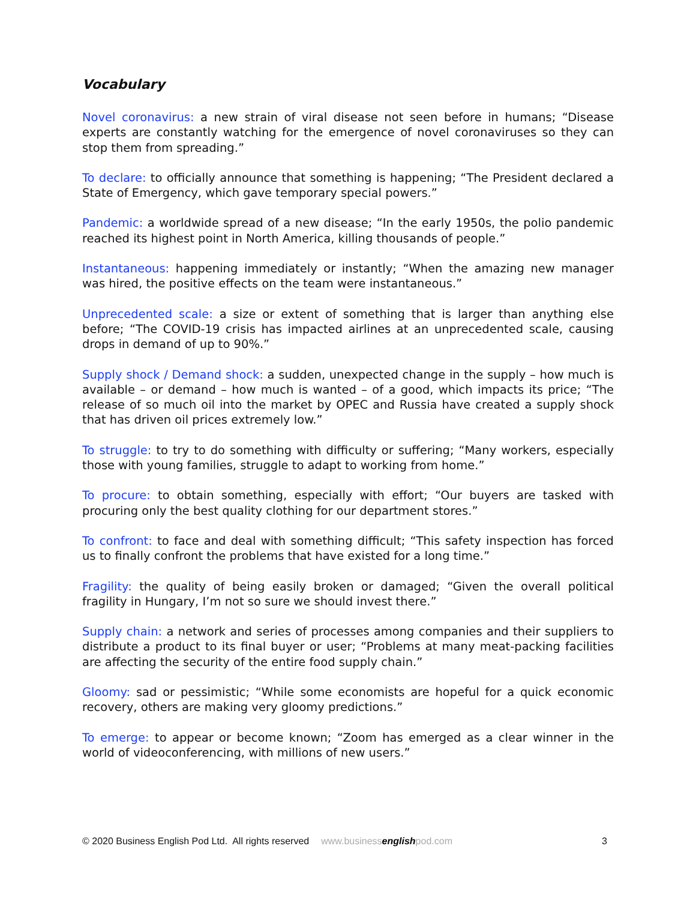Vocabulary
Novel coronavirus: a new strain of viral disease not seen before in humans; “Disease experts are constantly watching for the emergence of novel coronaviruses so they can stop them from spreading.”
To declare: to officially announce that something is happening; “The President declared a State of Emergency, which gave temporary special powers.”
Pandemic: a worldwide spread of a new disease; “In the early 1950s, the polio pandemic reached its highest point in North America, killing thousands of people.”
Instantaneous: happening immediately or instantly; “When the amazing new manager was hired, the positive effects on the team were instantaneous.”
Unprecedented scale: a size or extent of something that is larger than anything else before; “The COVID-19 crisis has impacted airlines at an unprecedented scale, causing drops in demand of up to 90%.”
Supply shock / Demand shock: a sudden, unexpected change in the supply – how much is available – or demand – how much is wanted – of a good, which impacts its price; “The release of so much oil into the market by OPEC and Russia have created a supply shock that has driven oil prices extremely low.”
To struggle: to try to do something with difficulty or suffering; “Many workers, especially those with young families, struggle to adapt to working from home.”
To procure: to obtain something, especially with effort; “Our buyers are tasked with procuring only the best quality clothing for our department stores.”
To confront: to face and deal with something difficult; “This safety inspection has forced us to finally confront the problems that have existed for a long time.”
Fragility: the quality of being easily broken or damaged; “Given the overall political fragility in Hungary, I’m not so sure we should invest there.”
Supply chain: a network and series of processes among companies and their suppliers to distribute a product to its final buyer or user; “Problems at many meat-packing facilities are affecting the security of the entire food supply chain.”
Gloomy: sad or pessimistic; “While some economists are hopeful for a quick economic recovery, others are making very gloomy predictions.”
To emerge: to appear or become known; “Zoom has emerged as a clear winner in the world of videoconferencing, with millions of new users.”
© 2020 Business English Pod Ltd. All rights reserved www.businessenglishpod.com 3